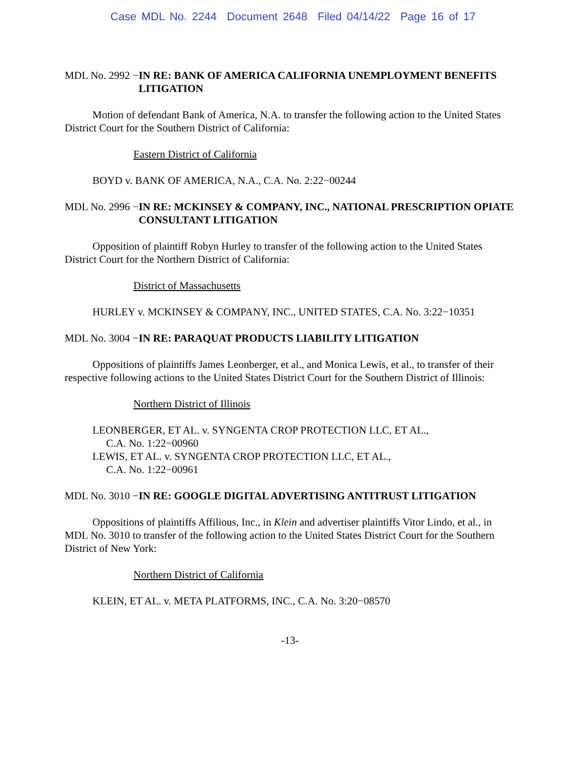Case MDL No. 2244 Document 2648 Filed 04/14/22 Page 16 of 17
MDL No. 2992 − IN RE: BANK OF AMERICA CALIFORNIA UNEMPLOYMENT BENEFITS LITIGATION
Motion of defendant Bank of America, N.A. to transfer the following action to the United States District Court for the Southern District of California:
Eastern District of California
BOYD v. BANK OF AMERICA, N.A., C.A. No. 2:22−00244
MDL No. 2996 − IN RE: MCKINSEY & COMPANY, INC., NATIONAL PRESCRIPTION OPIATE CONSULTANT LITIGATION
Opposition of plaintiff Robyn Hurley to transfer of the following action to the United States District Court for the Northern District of California:
District of Massachusetts
HURLEY v. MCKINSEY & COMPANY, INC., UNITED STATES, C.A. No. 3:22−10351
MDL No. 3004 − IN RE: PARAQUAT PRODUCTS LIABILITY LITIGATION
Oppositions of plaintiffs James Leonberger, et al., and Monica Lewis, et al., to transfer of their respective following actions to the United States District Court for the Southern District of Illinois:
Northern District of Illinois
LEONBERGER, ET AL. v. SYNGENTA CROP PROTECTION LLC, ET AL.,
C.A. No. 1:22−00960
LEWIS, ET AL. v. SYNGENTA CROP PROTECTION LLC, ET AL.,
C.A. No. 1:22−00961
MDL No. 3010 − IN RE: GOOGLE DIGITAL ADVERTISING ANTITRUST LITIGATION
Oppositions of plaintiffs Affilious, Inc., in Klein and advertiser plaintiffs Vitor Lindo, et al., in MDL No. 3010 to transfer of the following action to the United States District Court for the Southern District of New York:
Northern District of California
KLEIN, ET AL. v. META PLATFORMS, INC., C.A. No. 3:20−08570
-13-